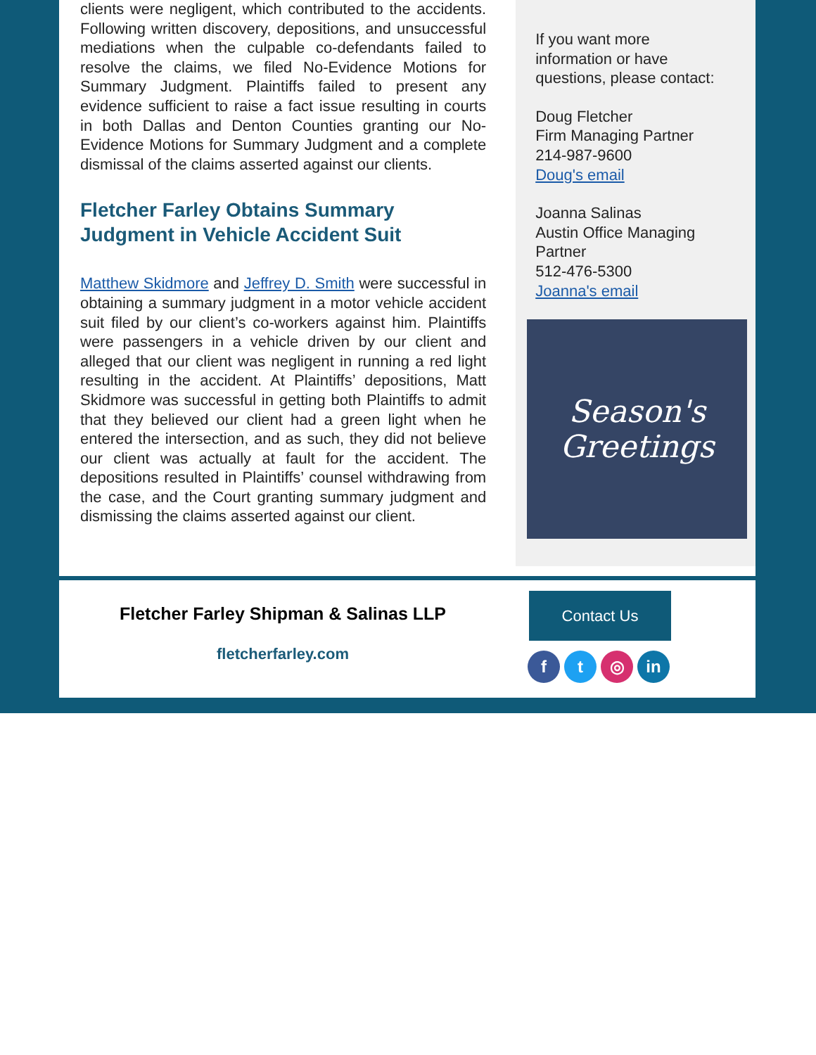clients were negligent, which contributed to the accidents. Following written discovery, depositions, and unsuccessful mediations when the culpable co-defendants failed to resolve the claims, we filed No-Evidence Motions for Summary Judgment. Plaintiffs failed to present any evidence sufficient to raise a fact issue resulting in courts in both Dallas and Denton Counties granting our No-Evidence Motions for Summary Judgment and a complete dismissal of the claims asserted against our clients.
Fletcher Farley Obtains Summary Judgment in Vehicle Accident Suit
Matthew Skidmore and Jeffrey D. Smith were successful in obtaining a summary judgment in a motor vehicle accident suit filed by our client’s co-workers against him. Plaintiffs were passengers in a vehicle driven by our client and alleged that our client was negligent in running a red light resulting in the accident. At Plaintiffs’ depositions, Matt Skidmore was successful in getting both Plaintiffs to admit that they believed our client had a green light when he entered the intersection, and as such, they did not believe our client was actually at fault for the accident. The depositions resulted in Plaintiffs’ counsel withdrawing from the case, and the Court granting summary judgment and dismissing the claims asserted against our client.
If you want more
information or have
questions, please contact:
Doug Fletcher
Firm Managing Partner
214-987-9600
Doug's email
Joanna Salinas
Austin Office Managing
Partner
512-476-5300
Joanna's email
Season's
Greetings
Fletcher Farley Shipman & Salinas LLP
fletcherfarley.com
Contact Us
ft ◎ in